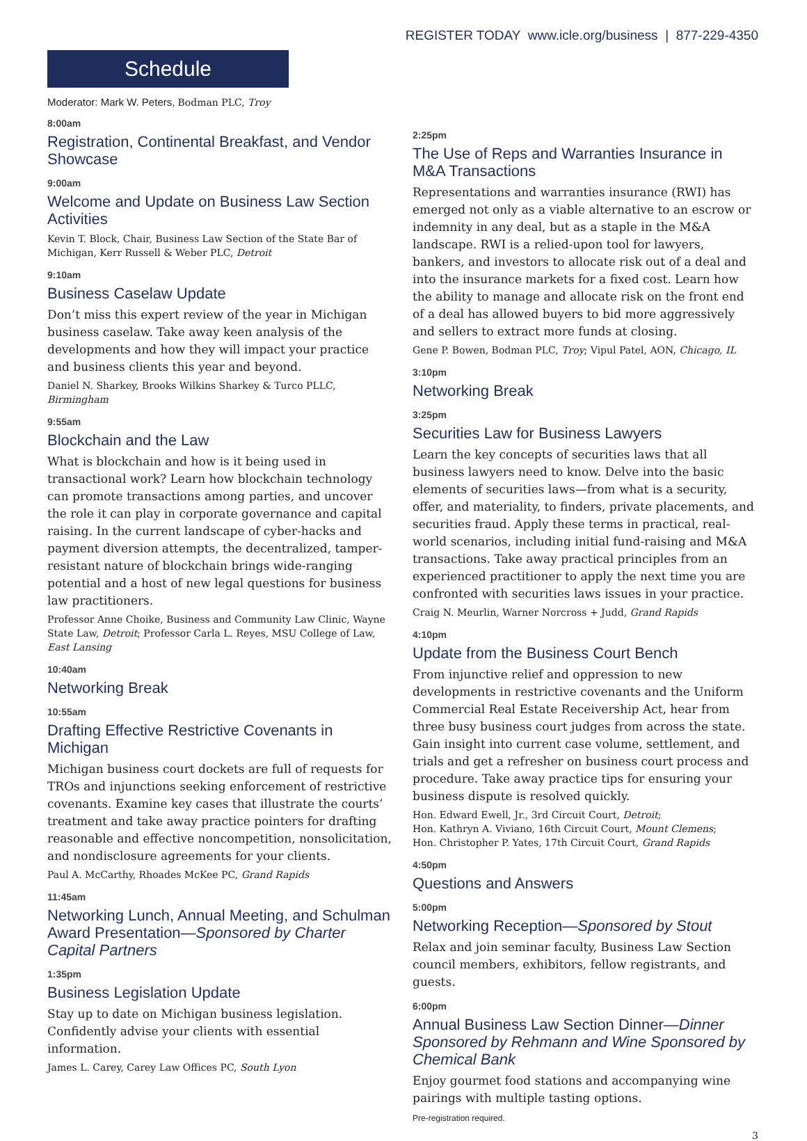REGISTER TODAY www.icle.org/business | 877-229-4350
Schedule
Moderator: Mark W. Peters, Bodman PLC, Troy
8:00am
Registration, Continental Breakfast, and Vendor Showcase
9:00am
Welcome and Update on Business Law Section Activities
Kevin T. Block, Chair, Business Law Section of the State Bar of Michigan, Kerr Russell & Weber PLC, Detroit
9:10am
Business Caselaw Update
Don’t miss this expert review of the year in Michigan business caselaw. Take away keen analysis of the developments and how they will impact your practice and business clients this year and beyond.
Daniel N. Sharkey, Brooks Wilkins Sharkey & Turco PLLC, Birmingham
9:55am
Blockchain and the Law
What is blockchain and how is it being used in transactional work? Learn how blockchain technology can promote transactions among parties, and uncover the role it can play in corporate governance and capital raising. In the current landscape of cyber-hacks and payment diversion attempts, the decentralized, tamper-resistant nature of blockchain brings wide-ranging potential and a host of new legal questions for business law practitioners.
Professor Anne Choike, Business and Community Law Clinic, Wayne State Law, Detroit; Professor Carla L. Reyes, MSU College of Law, East Lansing
10:40am
Networking Break
10:55am
Drafting Effective Restrictive Covenants in Michigan
Michigan business court dockets are full of requests for TROs and injunctions seeking enforcement of restrictive covenants. Examine key cases that illustrate the courts’ treatment and take away practice pointers for drafting reasonable and effective noncompetition, nonsolicitation, and nondisclosure agreements for your clients.
Paul A. McCarthy, Rhoades McKee PC, Grand Rapids
11:45am
Networking Lunch, Annual Meeting, and Schulman Award Presentation—Sponsored by Charter Capital Partners
1:35pm
Business Legislation Update
Stay up to date on Michigan business legislation. Confidently advise your clients with essential information.
James L. Carey, Carey Law Offices PC, South Lyon
2:25pm
The Use of Reps and Warranties Insurance in M&A Transactions
Representations and warranties insurance (RWI) has emerged not only as a viable alternative to an escrow or indemnity in any deal, but as a staple in the M&A landscape. RWI is a relied-upon tool for lawyers, bankers, and investors to allocate risk out of a deal and into the insurance markets for a fixed cost. Learn how the ability to manage and allocate risk on the front end of a deal has allowed buyers to bid more aggressively and sellers to extract more funds at closing.
Gene P. Bowen, Bodman PLC, Troy; Vipul Patel, AON, Chicago, IL
3:10pm
Networking Break
3:25pm
Securities Law for Business Lawyers
Learn the key concepts of securities laws that all business lawyers need to know. Delve into the basic elements of securities laws—from what is a security, offer, and materiality, to finders, private placements, and securities fraud. Apply these terms in practical, real-world scenarios, including initial fund-raising and M&A transactions. Take away practical principles from an experienced practitioner to apply the next time you are confronted with securities laws issues in your practice.
Craig N. Meurlin, Warner Norcross + Judd, Grand Rapids
4:10pm
Update from the Business Court Bench
From injunctive relief and oppression to new developments in restrictive covenants and the Uniform Commercial Real Estate Receivership Act, hear from three busy business court judges from across the state. Gain insight into current case volume, settlement, and trials and get a refresher on business court process and procedure. Take away practice tips for ensuring your business dispute is resolved quickly.
Hon. Edward Ewell, Jr., 3rd Circuit Court, Detroit;
Hon. Kathryn A. Viviano, 16th Circuit Court, Mount Clemens;
Hon. Christopher P. Yates, 17th Circuit Court, Grand Rapids
4:50pm
Questions and Answers
5:00pm
Networking Reception—Sponsored by Stout
Relax and join seminar faculty, Business Law Section council members, exhibitors, fellow registrants, and guests.
6:00pm
Annual Business Law Section Dinner—Dinner Sponsored by Rehmann and Wine Sponsored by Chemical Bank
Enjoy gourmet food stations and accompanying wine pairings with multiple tasting options.
Pre-registration required.
3